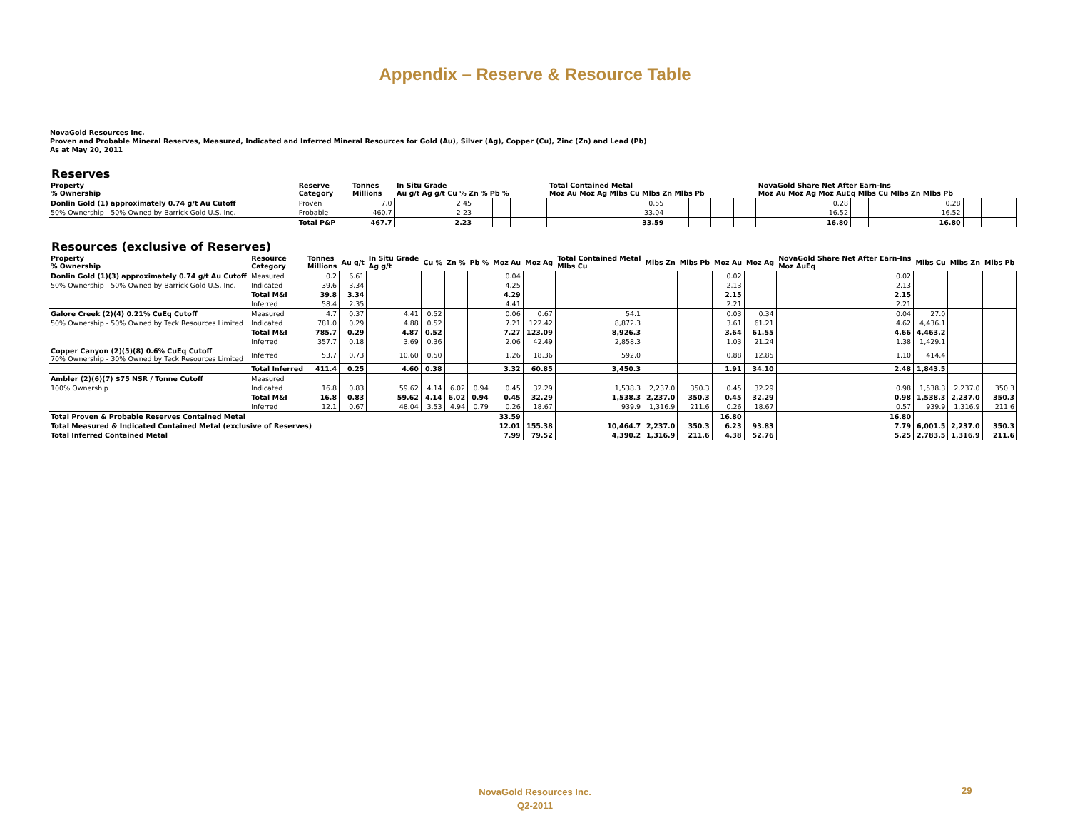Appendix – Reserve & Resource Table
NovaGold Resources Inc.
Proven and Probable Mineral Reserves, Measured, Indicated and Inferred Mineral Resources for Gold (Au), Silver (Ag), Copper (Cu), Zinc (Zn) and Lead (Pb)
As at May 20, 2011
Reserves
| Property % Ownership | Reserve Category | Tonnes Millions | In Situ Grade Au g/t Ag g/t Cu % Zn % Pb % | | | | | Total Contained Metal Moz Au Moz Ag Mlbs Cu Mlbs Zn Mlbs Pb | | | | | NovaGold Share Net After Earn-Ins Moz Au Moz Ag Moz AuEq Mlbs Cu Mlbs Zn Mlbs Pb | | | | | |
| --- | --- | --- | --- | --- | --- | --- | --- | --- | --- | --- | --- | --- | --- | --- | --- | --- | --- | --- |
| Donlin Gold (1) approximately 0.74 g/t Au Cutoff | Proven | 7.0 | 2.45 | | | | | 0.55 | | | | | 0.28 | | 0.28 | | | |
| 50% Ownership - 50% Owned by Barrick Gold U.S. Inc. | Probable | 460.7 | 2.23 | | | | | 33.04 | | | | | 16.52 | | 16.52 | | | |
| | Total P&P | 467.7 | 2.23 | | | | | 33.59 | | | | | 16.80 | | 16.80 | | | |
Resources (exclusive of Reserves)
| Property % Ownership | Resource Category | Tonnes Millions | Au g/t | In Situ Grade Ag g/t | Cu % | Zn % | Pb % | Moz Au | Moz Ag | Total Contained Metal Mlbs Cu | Mlbs Zn | Mlbs Pb | Moz Au | Moz Ag | NovaGold Share Net After Earn-Ins Moz AuEq | Mlbs Cu | Mlbs Zn | Mlbs Pb |
| --- | --- | --- | --- | --- | --- | --- | --- | --- | --- | --- | --- | --- | --- | --- | --- | --- | --- | --- |
| Donlin Gold (1)(3) approximately 0.74 g/t Au Cutoff | Measured | 0.2 | 6.61 | | | | | 0.04 | | | | | 0.02 | | 0.02 | | | |
| 50% Ownership - 50% Owned by Barrick Gold U.S. Inc. | Indicated | 39.6 | 3.34 | | | | | 4.25 | | | | | 2.13 | | 2.13 | | | |
| | Total M&I | 39.8 | 3.34 | | | | | 4.29 | | | | | 2.15 | | 2.15 | | | |
| | Inferred | 58.4 | 2.35 | | | | | 4.41 | | | | | 2.21 | | 2.21 | | | |
| Galore Creek (2)(4) 0.21% CuEq Cutoff | Measured | 4.7 | 0.37 | 4.41 | 0.52 | | | 0.06 | 0.67 | 54.1 | | | 0.03 | 0.34 | 0.04 | 27.0 | | |
| 50% Ownership - 50% Owned by Teck Resources Limited | Indicated | 781.0 | 0.29 | 4.88 | 0.52 | | | 7.21 | 122.42 | 8,872.3 | | | 3.61 | 61.21 | 4.62 | 4,436.1 | | |
| | Total M&I | 785.7 | 0.29 | 4.87 | 0.52 | | | 7.27 | 123.09 | 8,926.3 | | | 3.64 | 61.55 | 4.66 | 4,463.2 | | |
| | Inferred | 357.7 | 0.18 | 3.69 | 0.36 | | | 2.06 | 42.49 | 2,858.3 | | | 1.03 | 21.24 | 1.38 | 1,429.1 | | |
| Copper Canyon (2)(5)(8) 0.6% CuEq Cutoff 70% Ownership - 30% Owned by Teck Resources Limited | Inferred | 53.7 | 0.73 | 10.60 | 0.50 | | | 1.26 | 18.36 | 592.0 | | | 0.88 | 12.85 | 1.10 | 414.4 | | |
| | Total Inferred | 411.4 | 0.25 | 4.60 | 0.38 | | | 3.32 | 60.85 | 3,450.3 | | | 1.91 | 34.10 | 2.48 | 1,843.5 | | |
| Ambler (2)(6)(7) $75 NSR / Tonne Cutoff | Measured | | | | | | | | | | | | | | | | | |
| 100% Ownership | Indicated | 16.8 | 0.83 | 59.62 | 4.14 | 6.02 | 0.94 | 0.45 | 32.29 | 1,538.3 | 2,237.0 | 350.3 | 0.45 | 32.29 | 0.98 | 1,538.3 | 2,237.0 | 350.3 |
| | Total M&I | 16.8 | 0.83 | 59.62 | 4.14 | 6.02 | 0.94 | 0.45 | 32.29 | 1,538.3 | 2,237.0 | 350.3 | 0.45 | 32.29 | 0.98 | 1,538.3 | 2,237.0 | 350.3 |
| | Inferred | 12.1 | 0.67 | 48.04 | 3.53 | 4.94 | 0.79 | 0.26 | 18.67 | 939.9 | 1,316.9 | 211.6 | 0.26 | 18.67 | 0.57 | 939.9 | 1,316.9 | 211.6 |
| Total Proven & Probable Reserves Contained Metal | | | | | | | | 33.59 | | | | | 16.80 | | 16.80 | | | |
| Total Measured & Indicated Contained Metal (exclusive of Reserves) | | | | | | | | 12.01 | 155.38 | 10,464.7 | 2,237.0 | 350.3 | 6.23 | 93.83 | 7.79 | 6,001.5 | 2,237.0 | 350.3 |
| Total Inferred Contained Metal | | | | | | | | 7.99 | 79.52 | 4,390.2 | 1,316.9 | 211.6 | 4.38 | 52.76 | 5.25 | 2,783.5 | 1,316.9 | 211.6 |
NovaGold Resources Inc.
Q2-2011
29